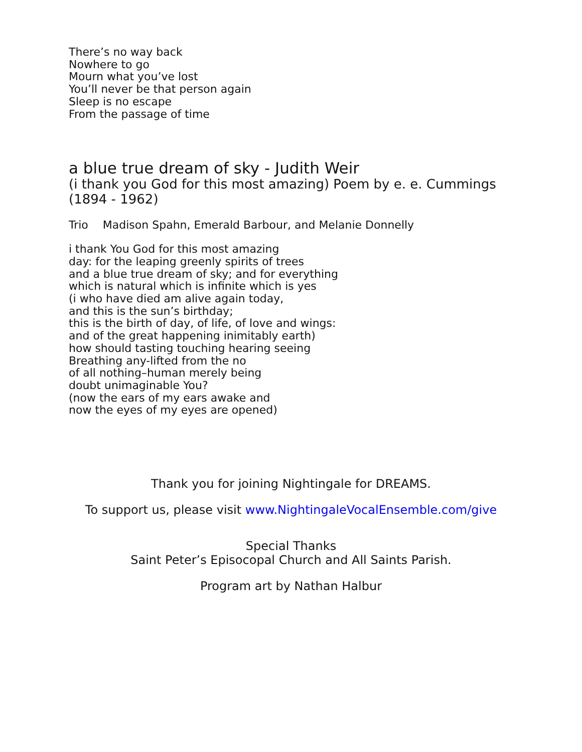There’s no way back
Nowhere to go
Mourn what you’ve lost
You’ll never be that person again
Sleep is no escape
From the passage of time
a blue true dream of sky - Judith Weir
(i thank you God for this most amazing) Poem by e. e. Cummings (1894 - 1962)
Trio Madison Spahn, Emerald Barbour, and Melanie Donnelly
i thank You God for this most amazing
day: for the leaping greenly spirits of trees
and a blue true dream of sky; and for everything
which is natural which is infinite which is yes
(i who have died am alive again today,
and this is the sun’s birthday;
this is the birth of day, of life, of love and wings:
and of the great happening inimitably earth)
how should tasting touching hearing seeing
Breathing any-lifted from the no
of all nothing–human merely being
doubt unimaginable You?
(now the ears of my ears awake and
now the eyes of my eyes are opened)
Thank you for joining Nightingale for DREAMS.
To support us, please visit www.NightingaleVocalEnsemble.com/give
Special Thanks
Saint Peter’s Episocopal Church and All Saints Parish.
Program art by Nathan Halbur